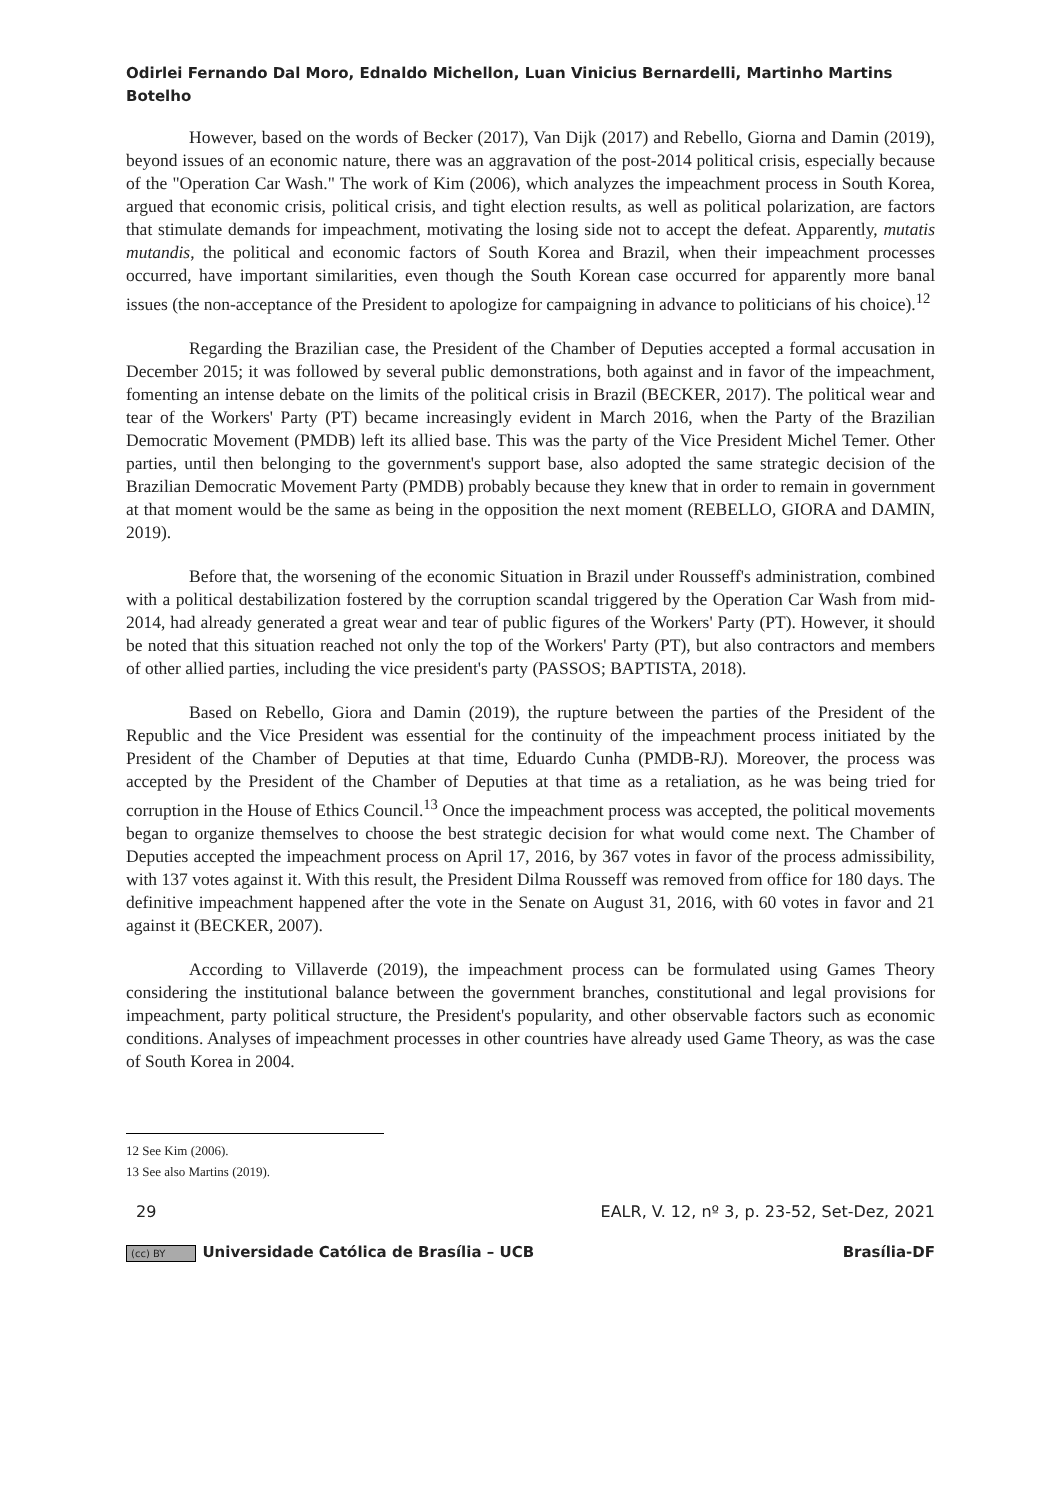Odirlei Fernando Dal Moro, Ednaldo Michellon, Luan Vinicius Bernardelli, Martinho Martins Botelho
However, based on the words of Becker (2017), Van Dijk (2017) and Rebello, Giorna and Damin (2019), beyond issues of an economic nature, there was an aggravation of the post-2014 political crisis, especially because of the "Operation Car Wash." The work of Kim (2006), which analyzes the impeachment process in South Korea, argued that economic crisis, political crisis, and tight election results, as well as political polarization, are factors that stimulate demands for impeachment, motivating the losing side not to accept the defeat. Apparently, mutatis mutandis, the political and economic factors of South Korea and Brazil, when their impeachment processes occurred, have important similarities, even though the South Korean case occurred for apparently more banal issues (the non-acceptance of the President to apologize for campaigning in advance to politicians of his choice).<sup>12</sup>
Regarding the Brazilian case, the President of the Chamber of Deputies accepted a formal accusation in December 2015; it was followed by several public demonstrations, both against and in favor of the impeachment, fomenting an intense debate on the limits of the political crisis in Brazil (BECKER, 2017). The political wear and tear of the Workers' Party (PT) became increasingly evident in March 2016, when the Party of the Brazilian Democratic Movement (PMDB) left its allied base. This was the party of the Vice President Michel Temer. Other parties, until then belonging to the government's support base, also adopted the same strategic decision of the Brazilian Democratic Movement Party (PMDB) probably because they knew that in order to remain in government at that moment would be the same as being in the opposition the next moment (REBELLO, GIORA and DAMIN, 2019).
Before that, the worsening of the economic Situation in Brazil under Rousseff's administration, combined with a political destabilization fostered by the corruption scandal triggered by the Operation Car Wash from mid-2014, had already generated a great wear and tear of public figures of the Workers' Party (PT). However, it should be noted that this situation reached not only the top of the Workers' Party (PT), but also contractors and members of other allied parties, including the vice president's party (PASSOS; BAPTISTA, 2018).
Based on Rebello, Giora and Damin (2019), the rupture between the parties of the President of the Republic and the Vice President was essential for the continuity of the impeachment process initiated by the President of the Chamber of Deputies at that time, Eduardo Cunha (PMDB-RJ). Moreover, the process was accepted by the President of the Chamber of Deputies at that time as a retaliation, as he was being tried for corruption in the House of Ethics Council.<sup>13</sup> Once the impeachment process was accepted, the political movements began to organize themselves to choose the best strategic decision for what would come next. The Chamber of Deputies accepted the impeachment process on April 17, 2016, by 367 votes in favor of the process admissibility, with 137 votes against it. With this result, the President Dilma Rousseff was removed from office for 180 days. The definitive impeachment happened after the vote in the Senate on August 31, 2016, with 60 votes in favor and 21 against it (BECKER, 2007).
According to Villaverde (2019), the impeachment process can be formulated using Games Theory considering the institutional balance between the government branches, constitutional and legal provisions for impeachment, party political structure, the President's popularity, and other observable factors such as economic conditions. Analyses of impeachment processes in other countries have already used Game Theory, as was the case of South Korea in 2004.
12 See Kim (2006).
13 See also Martins (2019).
29 EALR, V. 12, nº 3, p. 23-52, Set-Dez, 2021
(cc) BY Universidade Católica de Brasília – UCB Brasília-DF